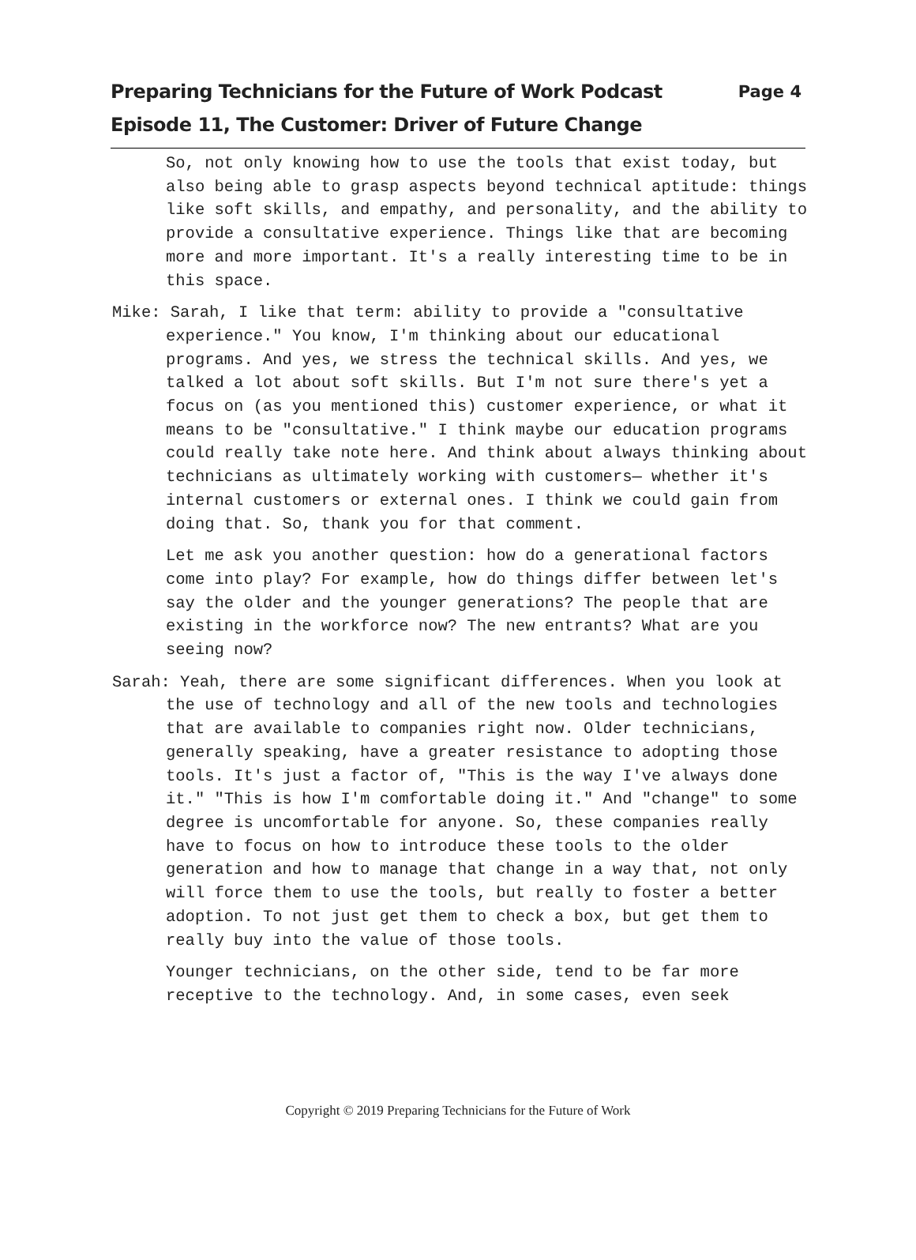Preparing Technicians for the Future of Work Podcast
Episode 11, The Customer: Driver of Future Change
Page 4
So, not only knowing how to use the tools that exist today, but also being able to grasp aspects beyond technical aptitude: things like soft skills, and empathy, and personality, and the ability to provide a consultative experience. Things like that are becoming more and more important. It's a really interesting time to be in this space.
Mike: Sarah, I like that term: ability to provide a "consultative experience." You know, I'm thinking about our educational programs. And yes, we stress the technical skills. And yes, we talked a lot about soft skills. But I'm not sure there's yet a focus on (as you mentioned this) customer experience, or what it means to be "consultative." I think maybe our education programs could really take note here. And think about always thinking about technicians as ultimately working with customers— whether it's internal customers or external ones. I think we could gain from doing that. So, thank you for that comment.
Let me ask you another question: how do a generational factors come into play? For example, how do things differ between let's say the older and the younger generations? The people that are existing in the workforce now? The new entrants? What are you seeing now?
Sarah: Yeah, there are some significant differences. When you look at the use of technology and all of the new tools and technologies that are available to companies right now. Older technicians, generally speaking, have a greater resistance to adopting those tools. It's just a factor of, "This is the way I've always done it." "This is how I'm comfortable doing it." And "change" to some degree is uncomfortable for anyone. So, these companies really have to focus on how to introduce these tools to the older generation and how to manage that change in a way that, not only will force them to use the tools, but really to foster a better adoption. To not just get them to check a box, but get them to really buy into the value of those tools.
Younger technicians, on the other side, tend to be far more receptive to the technology. And, in some cases, even seek
Copyright © 2019 Preparing Technicians for the Future of Work